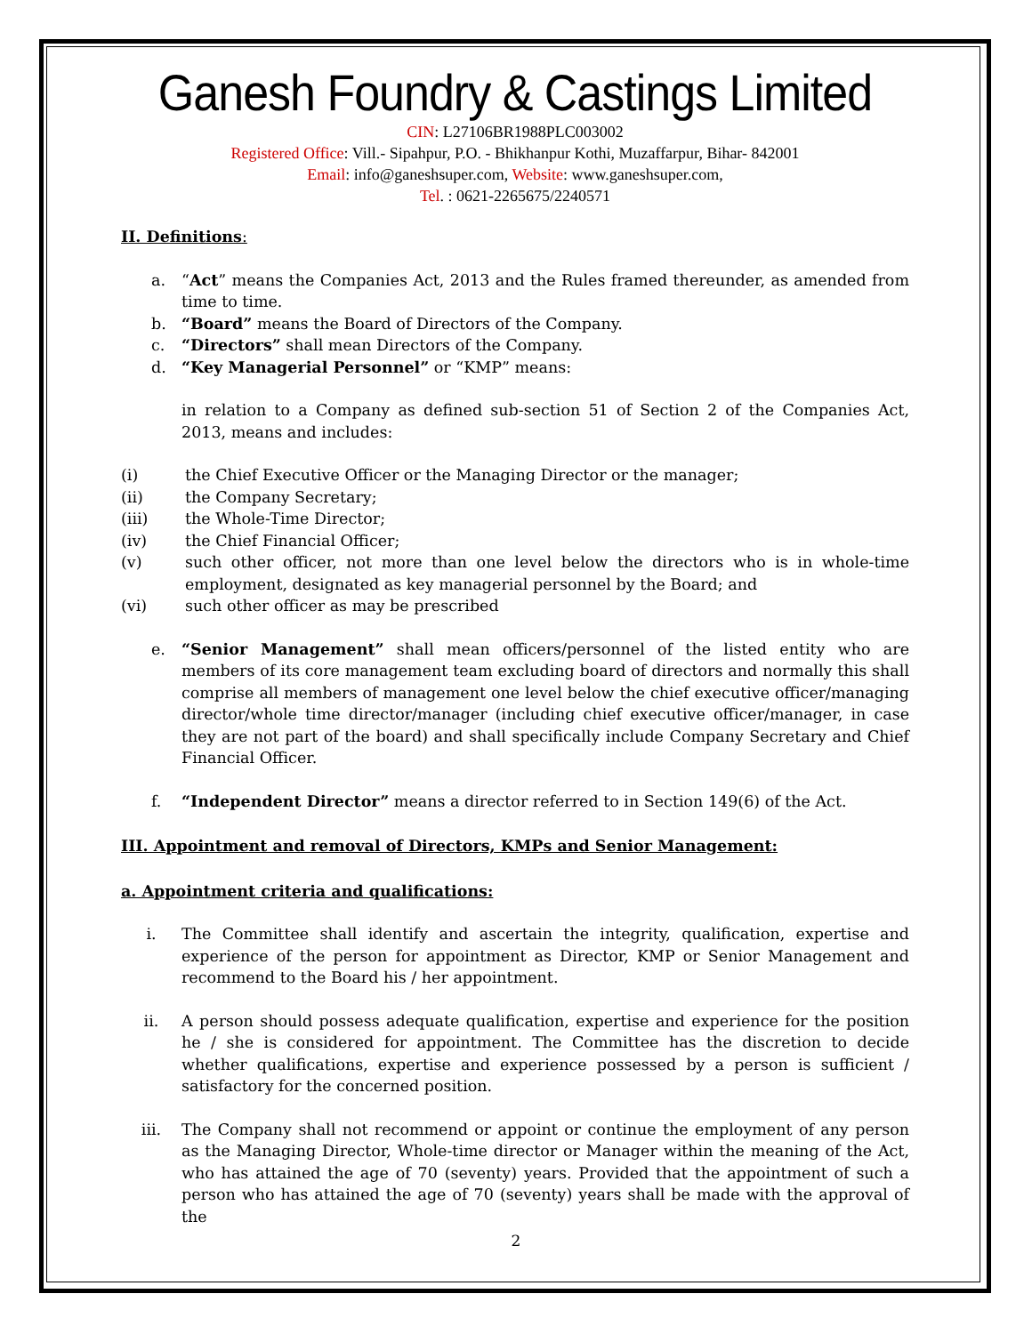Ganesh Foundry & Castings Limited
CIN: L27106BR1988PLC003002
Registered Office: Vill.- Sipahpur, P.O. - Bhikhanpur Kothi, Muzaffarpur, Bihar- 842001
Email: info@ganeshsuper.com, Website: www.ganeshsuper.com,
Tel. : 0621-2265675/2240571
II. Definitions:
a. “Act” means the Companies Act, 2013 and the Rules framed thereunder, as amended from time to time.
b. “Board” means the Board of Directors of the Company.
c. “Directors” shall mean Directors of the Company.
d. “Key Managerial Personnel” or “KMP” means:
in relation to a Company as defined sub-section 51 of Section 2 of the Companies Act, 2013, means and includes:
(i) the Chief Executive Officer or the Managing Director or the manager;
(ii) the Company Secretary;
(iii) the Whole-Time Director;
(iv) the Chief Financial Officer;
(v) such other officer, not more than one level below the directors who is in whole-time employment, designated as key managerial personnel by the Board; and
(vi) such other officer as may be prescribed
e. “Senior Management” shall mean officers/personnel of the listed entity who are members of its core management team excluding board of directors and normally this shall comprise all members of management one level below the chief executive officer/managing director/whole time director/manager (including chief executive officer/manager, in case they are not part of the board) and shall specifically include Company Secretary and Chief Financial Officer.
f. “Independent Director” means a director referred to in Section 149(6) of the Act.
III. Appointment and removal of Directors, KMPs and Senior Management:
a. Appointment criteria and qualifications:
i. The Committee shall identify and ascertain the integrity, qualification, expertise and experience of the person for appointment as Director, KMP or Senior Management and recommend to the Board his / her appointment.
ii. A person should possess adequate qualification, expertise and experience for the position he / she is considered for appointment. The Committee has the discretion to decide whether qualifications, expertise and experience possessed by a person is sufficient / satisfactory for the concerned position.
iii. The Company shall not recommend or appoint or continue the employment of any person as the Managing Director, Whole-time director or Manager within the meaning of the Act, who has attained the age of 70 (seventy) years. Provided that the appointment of such a person who has attained the age of 70 (seventy) years shall be made with the approval of the
2